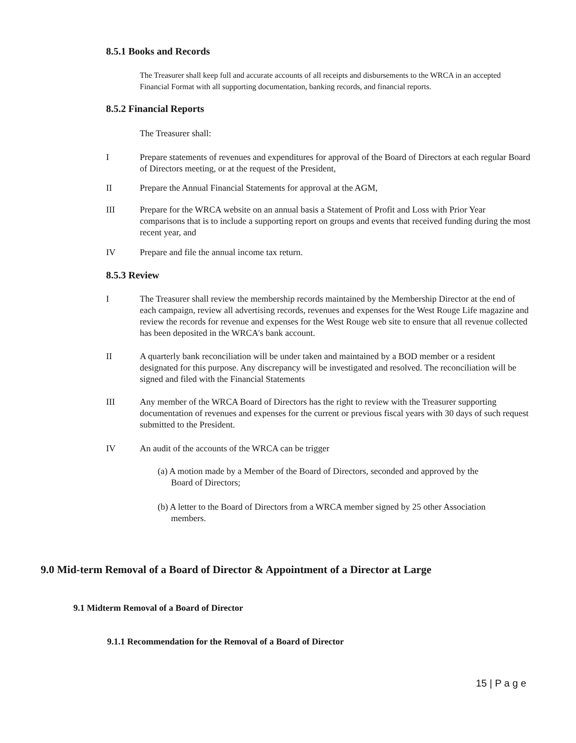8.5.1 Books and Records
The Treasurer shall keep full and accurate accounts of all receipts and disbursements to the WRCA in an accepted Financial Format with all supporting documentation, banking records, and financial reports.
8.5.2 Financial Reports
The Treasurer shall:
I
Prepare statements of revenues and expenditures for approval of the Board of Directors at each regular Board of Directors meeting, or at the request of the President,
II Prepare the Annual Financial Statements for approval at the AGM,
III
Prepare for the WRCA website on an annual basis a Statement of Profit and Loss with Prior Year comparisons that is to include a supporting report on groups and events that received funding during the most recent year, and
IV Prepare and file the annual income tax return.
8.5.3 Review
I
The Treasurer shall review the membership records maintained by the Membership Director at the end of each campaign, review all advertising records, revenues and expenses for the West Rouge Life magazine and review the records for revenue and expenses for the West Rouge web site to ensure that all revenue collected has been deposited in the WRCA's bank account.
II
A quarterly bank reconciliation will be under taken and maintained by a BOD member or a resident designated for this purpose. Any discrepancy will be investigated and resolved. The reconciliation will be signed and filed with the Financial Statements
III
Any member of the WRCA Board of Directors has the right to review with the Treasurer supporting documentation of revenues and expenses for the current or previous fiscal years with 30 days of such request submitted to the President.
IV An audit of the accounts of the WRCA can be trigger
(a) A motion made by a Member of the Board of Directors, seconded and approved by the
Board of Directors;
(b) A letter to the Board of Directors from a WRCA member signed by 25 other Association
members.
9.0 Mid-term Removal of a Board of Director & Appointment of a Director at Large
9.1 Midterm Removal of a Board of Director
9.1.1 Recommendation for the Removal of a Board of Director
15 | P a g e